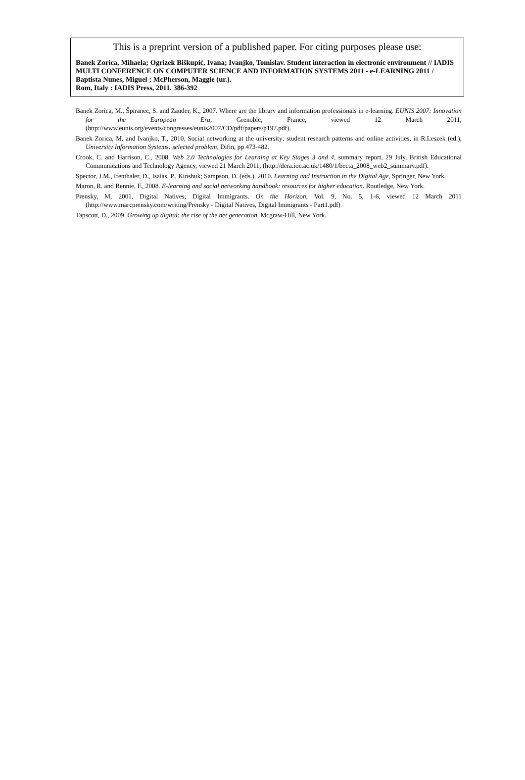This is a preprint version of a published paper. For citing purposes please use:
Banek Zorica, Mihaela; Ogrizek Biškupić, Ivana; Ivanjko, Tomislav. Student interaction in electronic environment // IADIS MULTI CONFERENCE ON COMPUTER SCIENCE AND INFORMATION SYSTEMS 2011 - e-LEARNING 2011 / Baptista Nunes, Miguel ; McPherson, Maggie (ur.).
Rom, Italy : IADIS Press, 2011. 386-392
Banek Zorica, M., Špiranec, S. and Zauder, K., 2007. Where are the library and information professionals in e-learning. EUNIS 2007: Innovation for the European Era, Grenoble, France, viewed 12 March 2011, (http://www.eunis.org/events/congresses/eunis2007/CD/pdf/papers/p197.pdf).
Banek Zorica, M. and Ivanjko, T., 2010. Social networking at the university: student research patterns and online activities, in R.Leszek (ed.), University Information Systems: selected problem, Difin, pp 473-482.
Crook, C. and Harrison, C., 2008. Web 2.0 Technologies for Learning at Key Stages 3 and 4, summary report, 29 July, British Educational Communications and Technology Agency, viewed 21 March 2011, (http://dera.ioe.ac.uk/1480/1/becta_2008_web2_summary.pdf).
Spector, J.M., Ifenthaler, D., Isaias, P., Kinshuk; Sampson, D. (eds.), 2010. Learning and Instruction in the Digital Age, Springer, New York.
Maron, R. and Rennie, F., 2008. E-learning and social networking handbook: resources for higher education. Routledge, New York.
Prensky, M, 2001. Digital Natives, Digital Immigrants. On the Horizon, Vol. 9, No. 5, 1-6, viewed 12 March 2011 (http://www.marcprensky.com/writing/Prensky - Digital Natives, Digital Immigrants - Part1.pdf)
Tapscott, D., 2009. Growing up digital: the rise of the net generation. Mcgraw-Hill, New York.